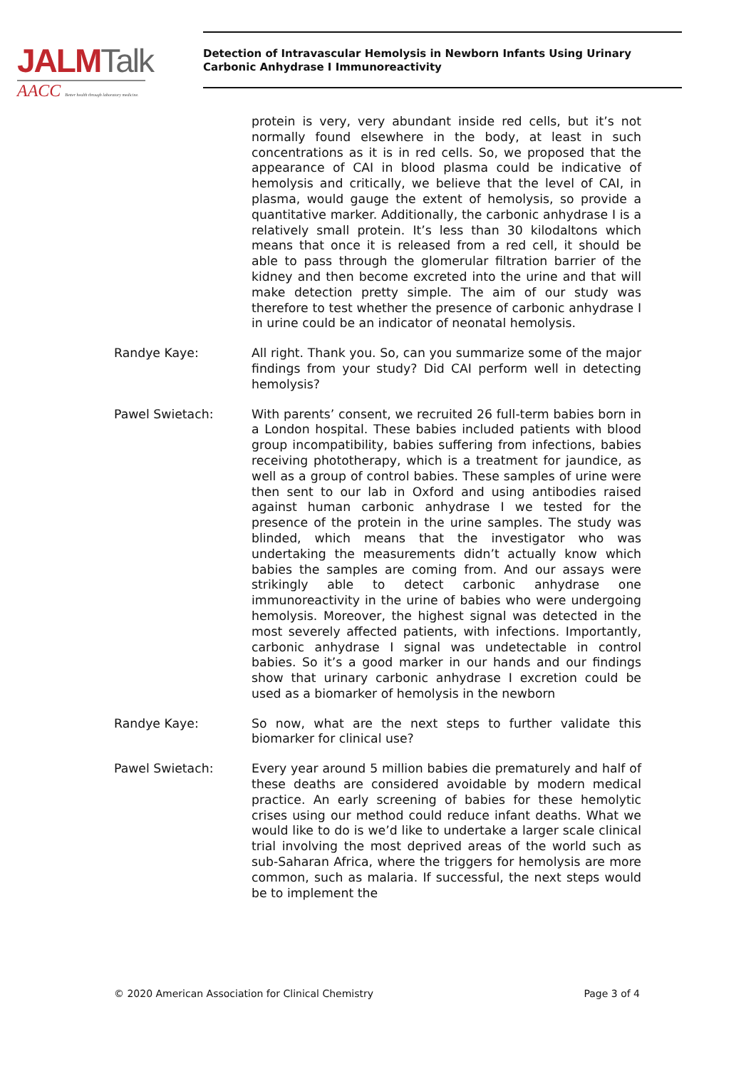JALM Talk
AACC Better health through laboratory medicine.
Detection of Intravascular Hemolysis in Newborn Infants Using Urinary Carbonic Anhydrase I Immunoreactivity
protein is very, very abundant inside red cells, but it’s not normally found elsewhere in the body, at least in such concentrations as it is in red cells. So, we proposed that the appearance of CAI in blood plasma could be indicative of hemolysis and critically, we believe that the level of CAI, in plasma, would gauge the extent of hemolysis, so provide a quantitative marker. Additionally, the carbonic anhydrase I is a relatively small protein. It’s less than 30 kilodaltons which means that once it is released from a red cell, it should be able to pass through the glomerular filtration barrier of the kidney and then become excreted into the urine and that will make detection pretty simple. The aim of our study was therefore to test whether the presence of carbonic anhydrase I in urine could be an indicator of neonatal hemolysis.
Randye Kaye: All right. Thank you. So, can you summarize some of the major findings from your study? Did CAI perform well in detecting hemolysis?
Pawel Swietach: With parents’ consent, we recruited 26 full-term babies born in a London hospital. These babies included patients with blood group incompatibility, babies suffering from infections, babies receiving phototherapy, which is a treatment for jaundice, as well as a group of control babies. These samples of urine were then sent to our lab in Oxford and using antibodies raised against human carbonic anhydrase I we tested for the presence of the protein in the urine samples. The study was blinded, which means that the investigator who was undertaking the measurements didn’t actually know which babies the samples are coming from. And our assays were strikingly able to detect carbonic anhydrase one immunoreactivity in the urine of babies who were undergoing hemolysis. Moreover, the highest signal was detected in the most severely affected patients, with infections. Importantly, carbonic anhydrase I signal was undetectable in control babies. So it’s a good marker in our hands and our findings show that urinary carbonic anhydrase I excretion could be used as a biomarker of hemolysis in the newborn
Randye Kaye: So now, what are the next steps to further validate this biomarker for clinical use?
Pawel Swietach: Every year around 5 million babies die prematurely and half of these deaths are considered avoidable by modern medical practice. An early screening of babies for these hemolytic crises using our method could reduce infant deaths. What we would like to do is we’d like to undertake a larger scale clinical trial involving the most deprived areas of the world such as sub-Saharan Africa, where the triggers for hemolysis are more common, such as malaria. If successful, the next steps would be to implement the
© 2020 American Association for Clinical Chemistry Page 3 of 4